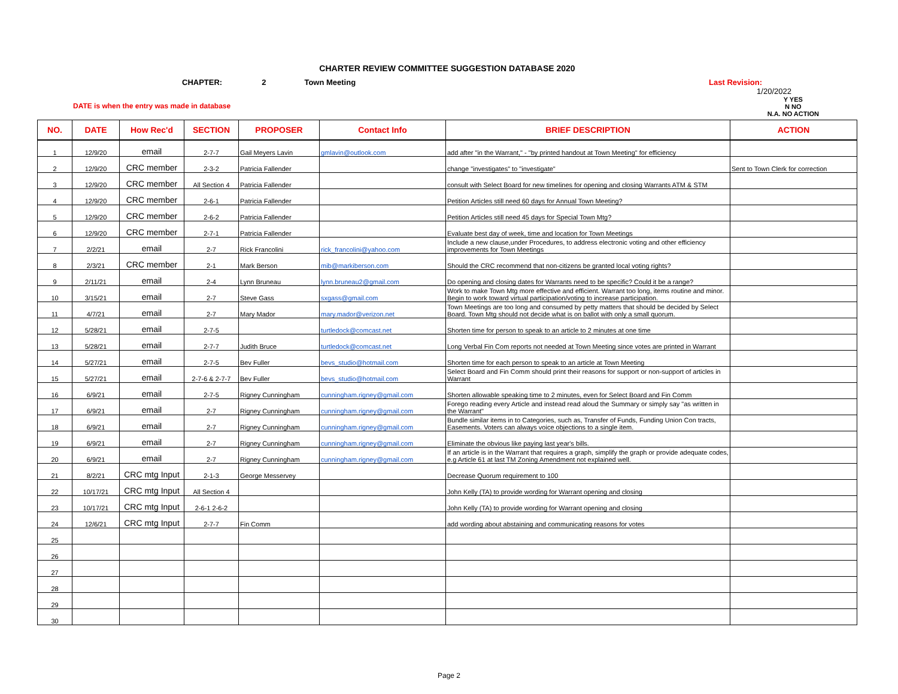CHARTER REVIEW COMMITTEE SUGGESTION DATABASE 2020
CHAPTER: 2 Town Meeting Last Revision:
1/20/2022
DATE is when the entry was made in database Y YES
N NO
N.A. NO ACTION
| NO. | DATE | How Rec'd | SECTION | PROPOSER | Contact Info | BRIEF DESCRIPTION | ACTION |
| --- | --- | --- | --- | --- | --- | --- | --- |
| 1 | 12/9/20 | email | 2-7-7 | Gail Meyers Lavin | gmlavin@outlook.com | add after "in the Warrant," - "by printed handout at Town Meeting" for efficiency | |
| 2 | 12/9/20 | CRC member | 2-3-2 | Patricia Fallender | | change "investigates" to "investigate" | Sent to Town Clerk for correction |
| 3 | 12/9/20 | CRC member | All Section 4 | Patricia Fallender | | consult with Select Board for new timelines for opening and closing Warrants ATM & STM | |
| 4 | 12/9/20 | CRC member | 2-6-1 | Patricia Fallender | | Petition Articles still need 60 days for Annual Town Meeting? | |
| 5 | 12/9/20 | CRC member | 2-6-2 | Patricia Fallender | | Petition Articles still need 45 days for Special Town Mtg? | |
| 6 | 12/9/20 | CRC member | 2-7-1 | Patricia Fallender | | Evaluate best day of week, time and location for Town Meetings | |
| 7 | 2/2/21 | email | 2-7 | Rick Francolini | rick_francolini@yahoo.com | Include a new clause,under Procedures, to address electronic voting and other efficiency improvements for Town Meetings | |
| 8 | 2/3/21 | CRC member | 2-1 | Mark Berson | mib@markiberson.com | Should the CRC recommend that non-citizens be granted local voting rights? | |
| 9 | 2/11/21 | email | 2-4 | Lynn Bruneau | lynn.bruneau2@gmail.com | Do opening and closing dates for Warrants need to be specific? Could it be a range? | |
| 10 | 3/15/21 | email | 2-7 | Steve Gass | sxgass@gmail.com | Work to make Town Mtg more effective and efficient. Warrant too long, items routine and minor. Begin to work toward virtual participation/voting to increase participation. | |
| 11 | 4/7/21 | email | 2-7 | Mary Mador | mary.mador@verizon.net | Town Meetings are too long and consumed by petty matters that should be decided by Select Board. Town Mtg should not decide what is on ballot with only a small quorum. | |
| 12 | 5/28/21 | email | 2-7-5 | | turtledock@comcast.net | Shorten time for person to speak to an article to 2 minutes at one time | |
| 13 | 5/28/21 | email | 2-7-7 | Judith Bruce | turtledock@comcast.net | Long Verbal Fin Com reports not needed at Town Meeting since votes are printed in Warrant | |
| 14 | 5/27/21 | email | 2-7-5 | Bev Fuller | bevs_studio@hotmail.com | Shorten time for each person to speak to an article at Town Meeting | |
| 15 | 5/27/21 | email | 2-7-6 & 2-7-7 | Bev Fuller | bevs_studio@hotmail.com | Select Board and Fin Comm should print their reasons for support or non-support of articles in Warrant | |
| 16 | 6/9/21 | email | 2-7-5 | Rigney Cunningham | cunningham.rigney@gmail.com | Shorten allowable speaking time to 2 minutes, even for Select Board and Fin Comm | |
| 17 | 6/9/21 | email | 2-7 | Rigney Cunningham | cunningham.rigney@gmail.com | Forego reading every Article and instead read aloud the Summary or simply say "as written in the Warrant" | |
| 18 | 6/9/21 | email | 2-7 | Rigney Cunningham | cunningham.rigney@gmail.com | Bundle similar items in to Categories, such as, Transfer of Funds, Funding Union Con tracts, Easements. Voters can always voice objections to a single item. | |
| 19 | 6/9/21 | email | 2-7 | Rigney Cunningham | cunningham.rigney@gmail.com | Eliminate the obvious like paying last year's bills. | |
| 20 | 6/9/21 | email | 2-7 | Rigney Cunningham | cunningham.rigney@gmail.com | If an article is in the Warrant that requires a graph, simplify the graph or provide adequate codes, e.g Article 61 at last TM Zoning Amendment not explained well. | |
| 21 | 8/2/21 | CRC mtg Input | 2-1-3 | George Messervey | | Decrease Quorum requirement to 100 | |
| 22 | 10/17/21 | CRC mtg Input | All Section 4 | | | John Kelly (TA) to provide wording for Warrant opening and closing | |
| 23 | 10/17/21 | CRC mtg Input | 2-6-1 2-6-2 | | | John Kelly (TA) to provide wording for Warrant opening and closing | |
| 24 | 12/6/21 | CRC mtg Input | 2-7-7 | Fin Comm | | add wording about abstaining and communicating reasons for votes | |
| 25 | | | | | | | |
| 26 | | | | | | | |
| 27 | | | | | | | |
| 28 | | | | | | | |
| 29 | | | | | | | |
| 30 | | | | | | | |
Page 2